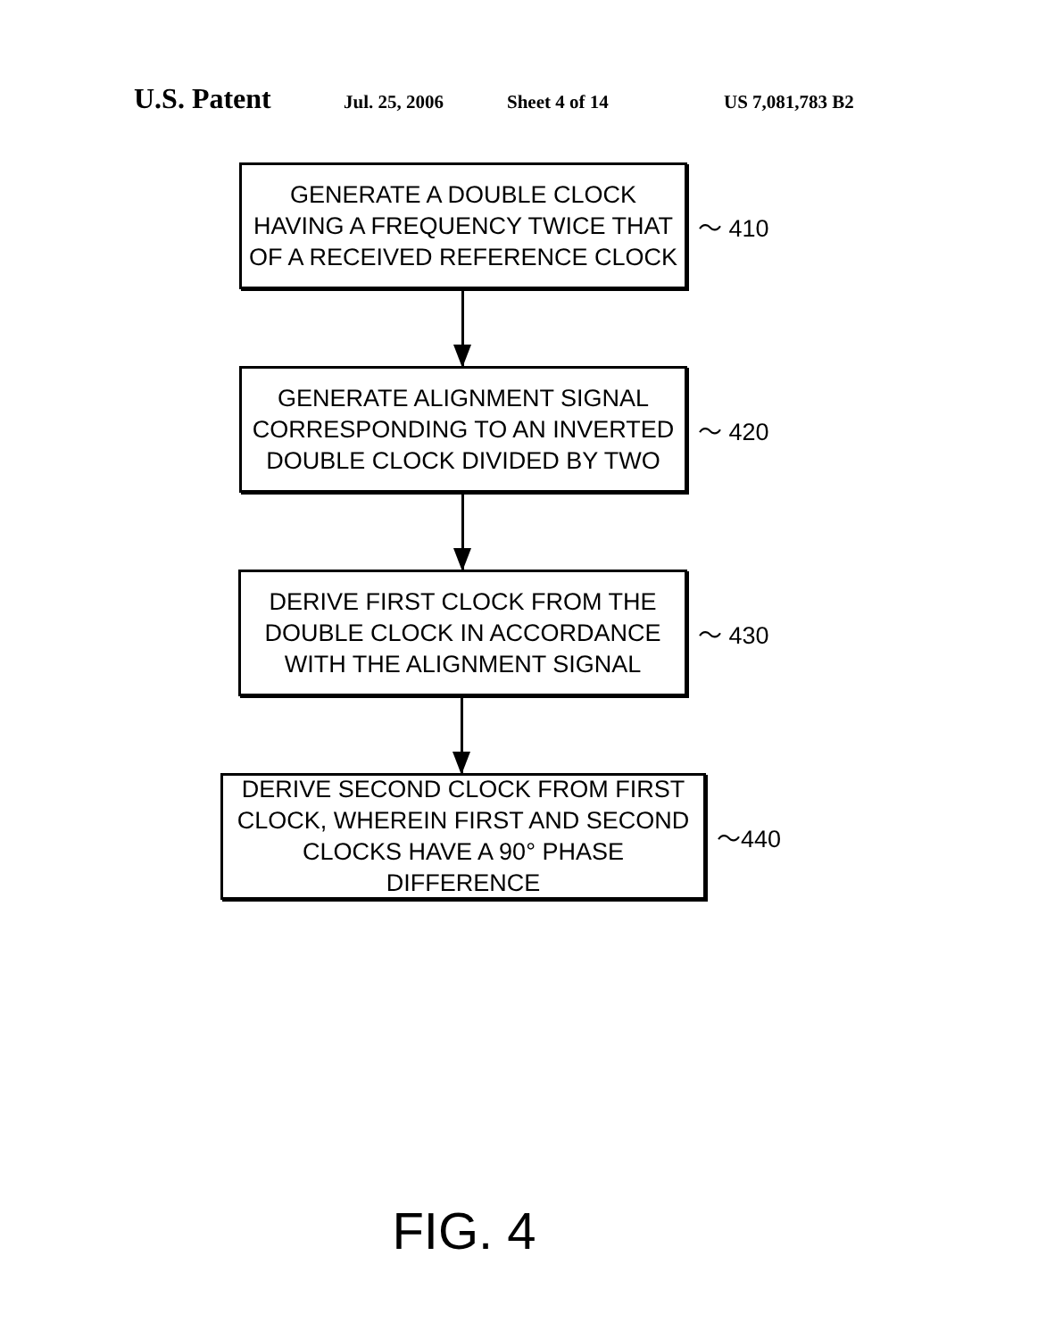U.S. Patent Jul. 25, 2006 Sheet 4 of 14 US 7,081,783 B2
GENERATE A DOUBLE CLOCK
HAVING A FREQUENCY TWICE THAT
OF A RECEIVED REFERENCE CLOCK
～ 410
GENERATE ALIGNMENT SIGNAL
CORRESPONDING TO AN INVERTED
DOUBLE CLOCK DIVIDED BY TWO
～ 420
DERIVE FIRST CLOCK FROM THE
DOUBLE CLOCK IN ACCORDANCE
WITH THE ALIGNMENT SIGNAL
～ 430
DERIVE SECOND CLOCK FROM FIRST
CLOCK, WHEREIN FIRST AND SECOND
CLOCKS HAVE A 90° PHASE DIFFERENCE
～440
FIG. 4